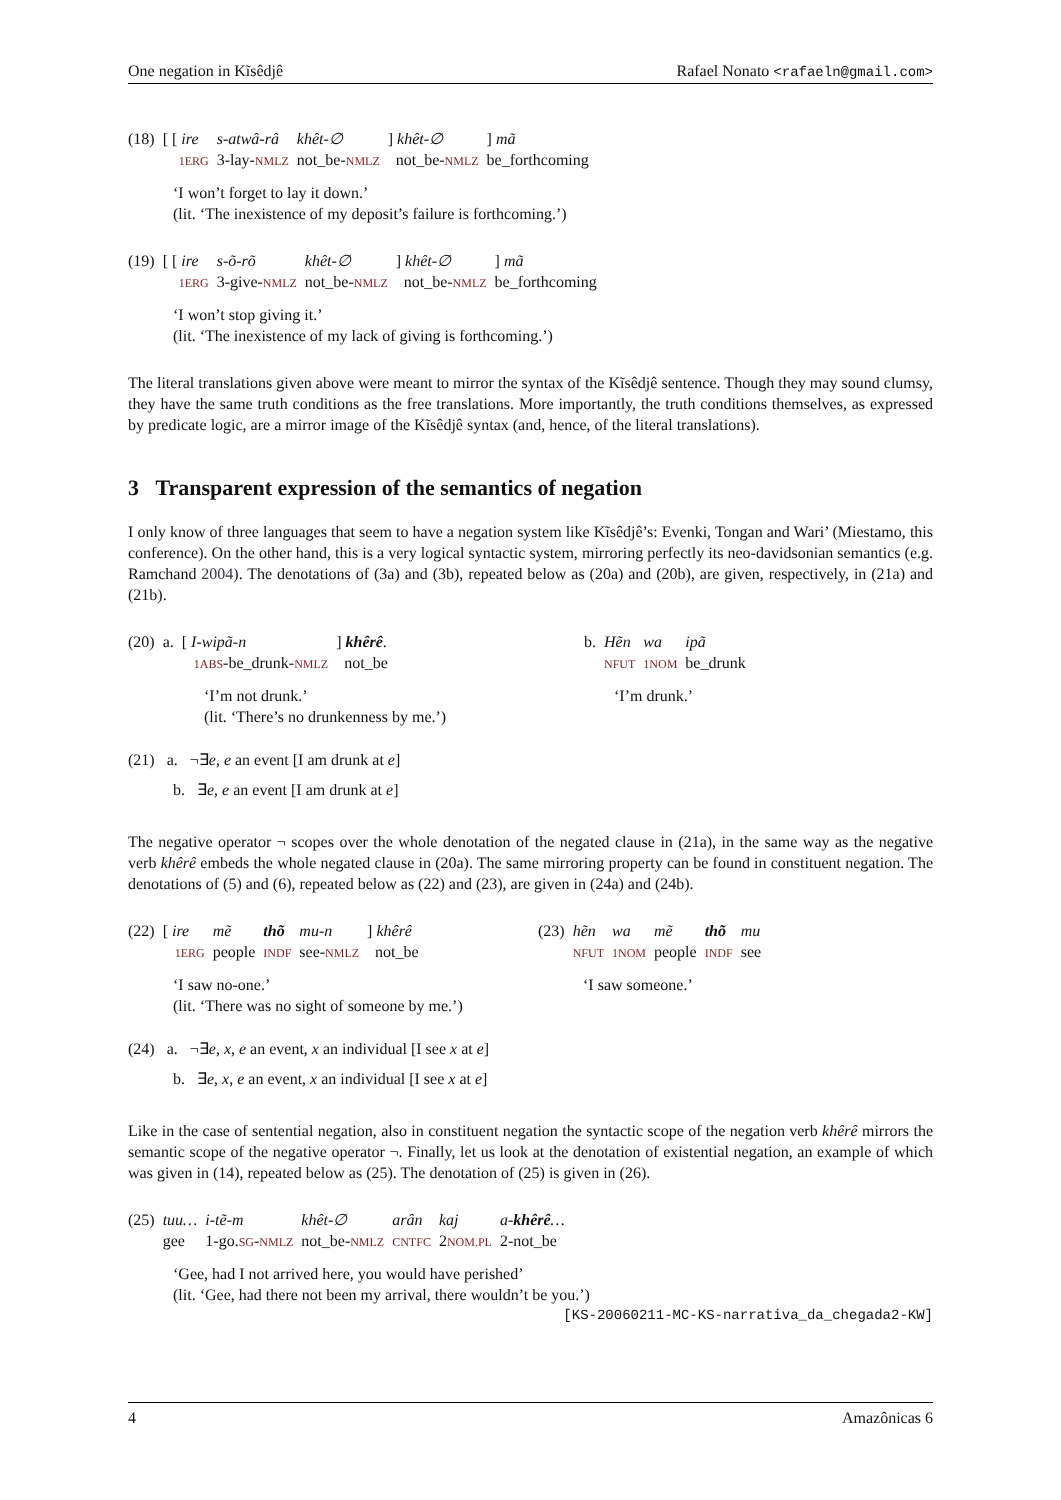One negation in Kĩsêdjê Rafael Nonato <rafaeln@gmail.com>
| (18) | [ [ ire 1ERG | s-atwâ-râ 3-lay- NMLZ | khêt-∅ not_be- NMLZ | ] khêt-∅ not_be- NMLZ | ] mã be_forthcoming |
‘I won’t forget to lay it down.’
(lit. ‘The inexistence of my deposit’s failure is forthcoming.’)
| (19) | [ [ ire 1ERG | s-õ-rõ 3-give- NMLZ | khêt-∅ not_be- NMLZ | ] khêt-∅ not_be- NMLZ | ] mã be_forthcoming |
‘I won’t stop giving it.’
(lit. ‘The inexistence of my lack of giving is forthcoming.’)
The literal translations given above were meant to mirror the syntax of the Kĩsêdjê sentence. Though they may sound clumsy, they have the same truth conditions as the free translations. More importantly, the truth conditions themselves, as expressed by predicate logic, are a mirror image of the Kĩsêdjê syntax (and, hence, of the literal translations).
3 Transparent expression of the semantics of negation
I only know of three languages that seem to have a negation system like Kĩsêdjê’s: Evenki, Tongan and Wari’ (Miestamo, this conference). On the other hand, this is a very logical syntactic system, mirroring perfectly its neo-davidsonian semantics (e.g. Ramchand 2004). The denotations of (3a) and (3b), repeated below as (20a) and (20b), are given, respectively, in (21a) and (21b).
| (20) | a. | [ I-wipã-n 1ABS -be_drunk- NMLZ | ] khêrê . not_be |
‘I’m not drunk.’
(lit. ‘There’s no drunkenness by me.’)
| b. | Hẽn NFUT | wa 1NOM | ipã be_drunk |
‘I’m drunk.’
(21) a. ¬∃e, e an event [I am drunk at e]
b. ∃e, e an event [I am drunk at e]
The negative operator ¬ scopes over the whole denotation of the negated clause in (21a), in the same way as the negative verb khêrê embeds the whole negated clause in (20a). The same mirroring property can be found in constituent negation. The denotations of (5) and (6), repeated below as (22) and (23), are given in (24a) and (24b).
| (22) | [ ire 1ERG | mẽ people | thõ INDF | mu-n see- NMLZ | ] khêrê not_be |
‘I saw no-one.’
(lit. ‘There was no sight of someone by me.’)
| (23) | hẽn NFUT | wa 1NOM | mẽ people | thõ INDF | mu see |
‘I saw someone.’
(24) a. ¬∃e, x, e an event, x an individual [I see x at e]
b. ∃e, x, e an event, x an individual [I see x at e]
Like in the case of sentential negation, also in constituent negation the syntactic scope of the negation verb khêrê mirrors the semantic scope of the negative operator ¬. Finally, let us look at the denotation of existential negation, an example of which was given in (14), repeated below as (25). The denotation of (25) is given in (26).
| (25) | tuu… gee | i-tẽ-m 1-go. SG - NMLZ | khêt-∅ not_be- NMLZ | arân CNTFC | kaj 2 NOM.PL | a- khêrê … 2-not_be |
‘Gee, had I not arrived here, you would have perished’
(lit. ‘Gee, had there not been my arrival, there wouldn’t be you.’)
[KS-20060211-MC-KS-narrativa_da_chegada2-KW]
4 Amazônicas 6